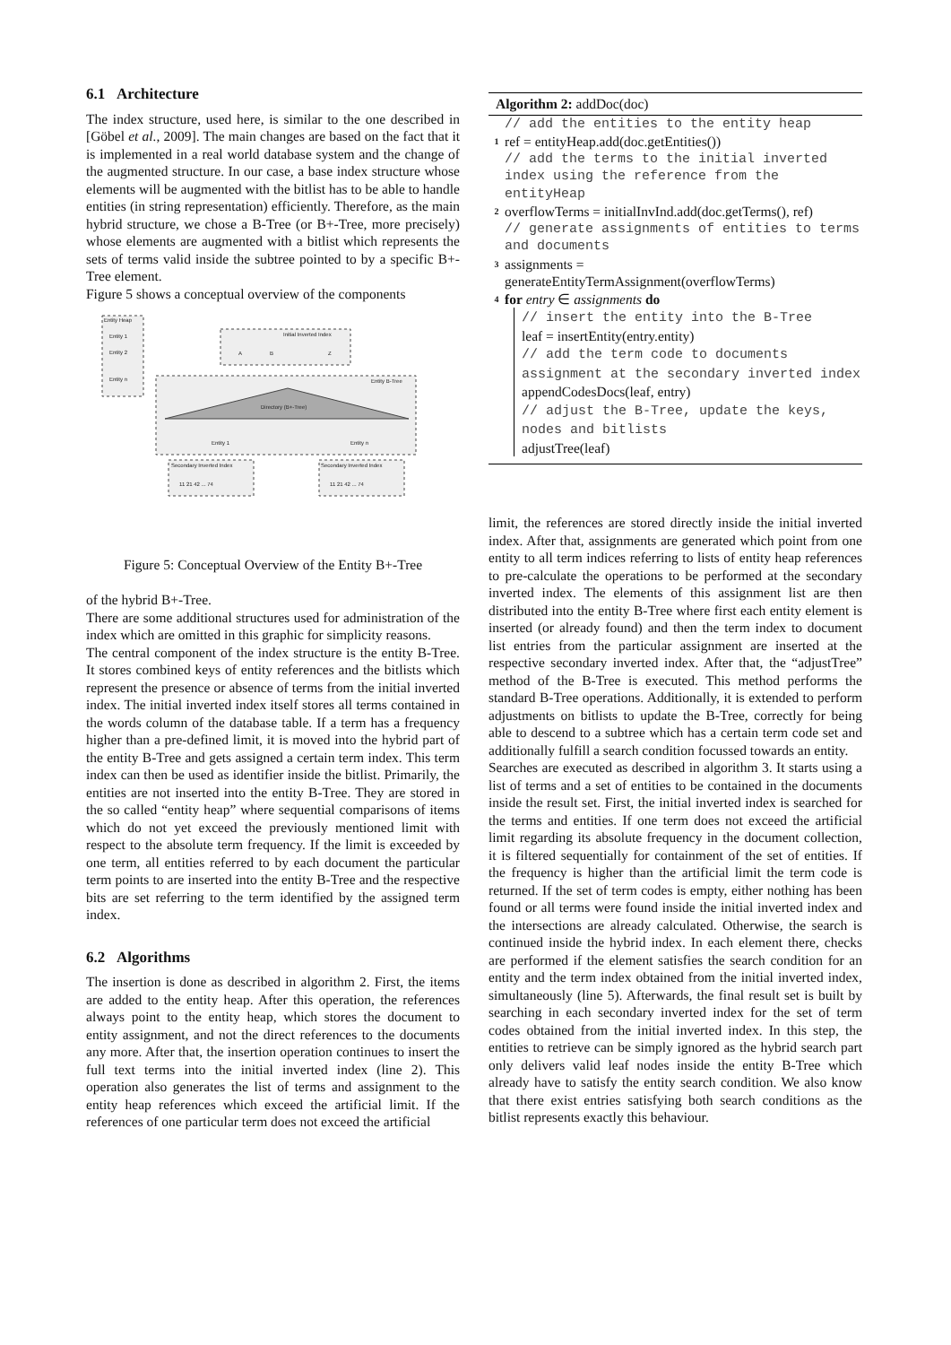6.1 Architecture
The index structure, used here, is similar to the one described in [Göbel et al., 2009]. The main changes are based on the fact that it is implemented in a real world database system and the change of the augmented structure. In our case, a base index structure whose elements will be augmented with the bitlist has to be able to handle entities (in string representation) efficiently. Therefore, as the main hybrid structure, we chose a B-Tree (or B+-Tree, more precisely) whose elements are augmented with a bitlist which represents the sets of terms valid inside the subtree pointed to by a specific B+-Tree element.
Figure 5 shows a conceptual overview of the components
Entity Heap
Entity 1
Entity 2
Entity n
Initial Inverted Index
A
B
Z
Entity B-Tree
Directory (B+-Tree)
Entity 1
Entity n
Secondary Inverted Index
Secondary Inverted Index
11 21 42 ... 74
11 21 42 ... 74
Figure 5: Conceptual Overview of the Entity B+-Tree
of the hybrid B+-Tree.
There are some additional structures used for administration of the index which are omitted in this graphic for simplicity reasons.
The central component of the index structure is the entity B-Tree. It stores combined keys of entity references and the bitlists which represent the presence or absence of terms from the initial inverted index. The initial inverted index itself stores all terms contained in the words column of the database table. If a term has a frequency higher than a pre-defined limit, it is moved into the hybrid part of the entity B-Tree and gets assigned a certain term index. This term index can then be used as identifier inside the bitlist. Primarily, the entities are not inserted into the entity B-Tree. They are stored in the so called “entity heap” where sequential comparisons of items which do not yet exceed the previously mentioned limit with respect to the absolute term frequency. If the limit is exceeded by one term, all entities referred to by each document the particular term points to are inserted into the entity B-Tree and the respective bits are set referring to the term identified by the assigned term index.
6.2 Algorithms
The insertion is done as described in algorithm 2. First, the items are added to the entity heap. After this operation, the references always point to the entity heap, which stores the document to entity assignment, and not the direct references to the documents any more. After that, the insertion operation continues to insert the full text terms into the initial inverted index (line 2). This operation also generates the list of terms and assignment to the entity heap references which exceed the artificial limit. If the references of one particular term does not exceed the artificial
Algorithm 2: addDoc(doc)
// add the entities to the entity heap
1 ref = entityHeap.add(doc.getEntities())
// add the terms to the initial inverted index using the reference from the entityHeap
2 overflowTerms = initialInvInd.add(doc.getTerms(), ref)
// generate assignments of entities to terms and documents
3 assignments =
generateEntityTermAssignment(overflowTerms)
4 for entry ∈ assignments do
// insert the entity into the B-Tree
leaf = insertEntity(entry.entity)
// add the term code to documents assignment at the secondary inverted index
appendCodesDocs(leaf, entry)
// adjust the B-Tree, update the keys, nodes and bitlists
adjustTree(leaf)
limit, the references are stored directly inside the initial inverted index. After that, assignments are generated which point from one entity to all term indices referring to lists of entity heap references to pre-calculate the operations to be performed at the secondary inverted index. The elements of this assignment list are then distributed into the entity B-Tree where first each entity element is inserted (or already found) and then the term index to document list entries from the particular assignment are inserted at the respective secondary inverted index. After that, the “adjustTree” method of the B-Tree is executed. This method performs the standard B-Tree operations. Additionally, it is extended to perform adjustments on bitlists to update the B-Tree, correctly for being able to descend to a subtree which has a certain term code set and additionally fulfill a search condition focussed towards an entity.
Searches are executed as described in algorithm 3. It starts using a list of terms and a set of entities to be contained in the documents inside the result set. First, the initial inverted index is searched for the terms and entities. If one term does not exceed the artificial limit regarding its absolute frequency in the document collection, it is filtered sequentially for containment of the set of entities. If the frequency is higher than the artificial limit the term code is returned. If the set of term codes is empty, either nothing has been found or all terms were found inside the initial inverted index and the intersections are already calculated. Otherwise, the search is continued inside the hybrid index. In each element there, checks are performed if the element satisfies the search condition for an entity and the term index obtained from the initial inverted index, simultaneously (line 5). Afterwards, the final result set is built by searching in each secondary inverted index for the set of term codes obtained from the initial inverted index. In this step, the entities to retrieve can be simply ignored as the hybrid search part only delivers valid leaf nodes inside the entity B-Tree which already have to satisfy the entity search condition. We also know that there exist entries satisfying both search conditions as the bitlist represents exactly this behaviour.